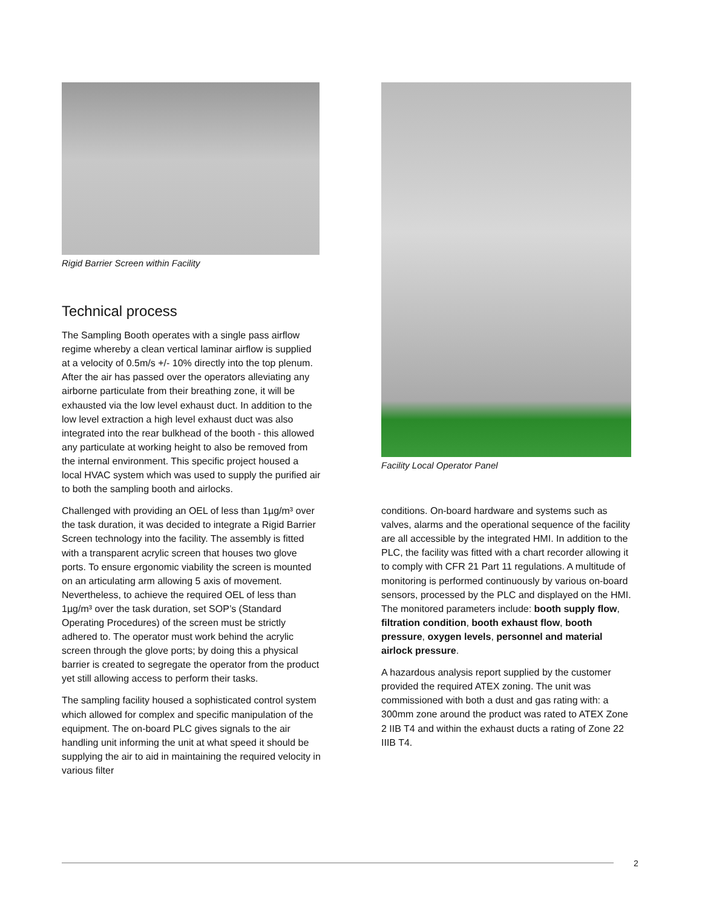Rigid Barrier Screen within Facility
Technical process
The Sampling Booth operates with a single pass airflow regime whereby a clean vertical laminar airflow is supplied at a velocity of 0.5m/s +/- 10% directly into the top plenum. After the air has passed over the operators alleviating any airborne particulate from their breathing zone, it will be exhausted via the low level exhaust duct. In addition to the low level extraction a high level exhaust duct was also integrated into the rear bulkhead of the booth - this allowed any particulate at working height to also be removed from the internal environment. This specific project housed a local HVAC system which was used to supply the purified air to both the sampling booth and airlocks.
Challenged with providing an OEL of less than 1µg/m³ over the task duration, it was decided to integrate a Rigid Barrier Screen technology into the facility. The assembly is fitted with a transparent acrylic screen that houses two glove ports. To ensure ergonomic viability the screen is mounted on an articulating arm allowing 5 axis of movement. Nevertheless, to achieve the required OEL of less than 1µg/m³ over the task duration, set SOP’s (Standard Operating Procedures) of the screen must be strictly adhered to. The operator must work behind the acrylic screen through the glove ports; by doing this a physical barrier is created to segregate the operator from the product yet still allowing access to perform their tasks.
The sampling facility housed a sophisticated control system which allowed for complex and specific manipulation of the equipment. The on-board PLC gives signals to the air handling unit informing the unit at what speed it should be supplying the air to aid in maintaining the required velocity in various filter
Facility Local Operator Panel
conditions. On-board hardware and systems such as valves, alarms and the operational sequence of the facility are all accessible by the integrated HMI. In addition to the PLC, the facility was fitted with a chart recorder allowing it to comply with CFR 21 Part 11 regulations. A multitude of monitoring is performed continuously by various on-board sensors, processed by the PLC and displayed on the HMI. The monitored parameters include: booth supply flow, filtration condition, booth exhaust flow, booth pressure, oxygen levels, personnel and material airlock pressure.
A hazardous analysis report supplied by the customer provided the required ATEX zoning. The unit was commissioned with both a dust and gas rating with: a 300mm zone around the product was rated to ATEX Zone 2 IIB T4 and within the exhaust ducts a rating of Zone 22 IIIB T4.
2